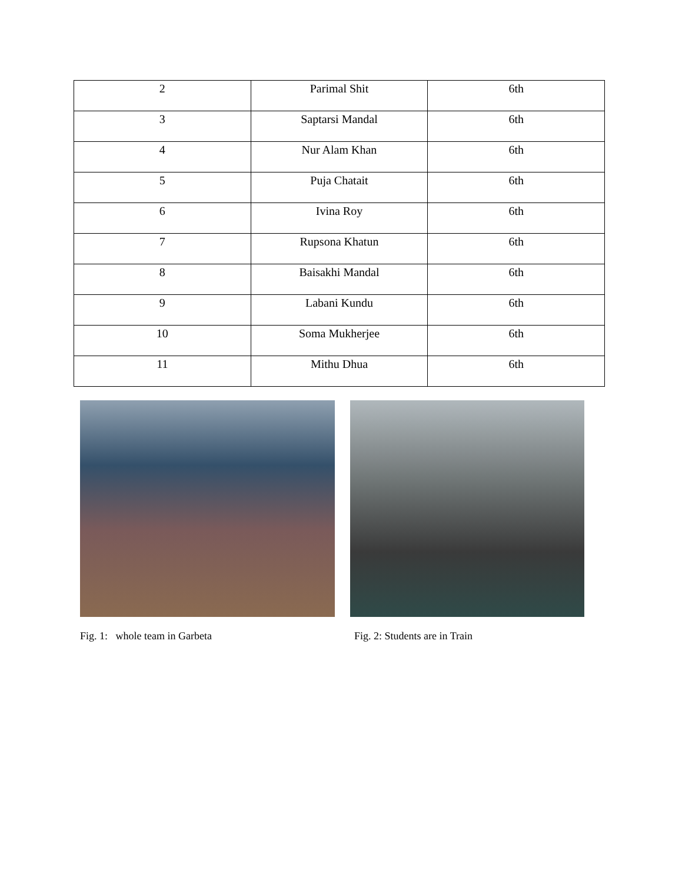| 2 | Parimal Shit | 6th |
| 3 | Saptarsi Mandal | 6th |
| 4 | Nur Alam Khan | 6th |
| 5 | Puja Chatait | 6th |
| 6 | Ivina Roy | 6th |
| 7 | Rupsona Khatun | 6th |
| 8 | Baisakhi Mandal | 6th |
| 9 | Labani Kundu | 6th |
| 10 | Soma Mukherjee | 6th |
| 11 | Mithu Dhua | 6th |
Fig. 1: whole team in Garbeta
Fig. 2: Students are in Train